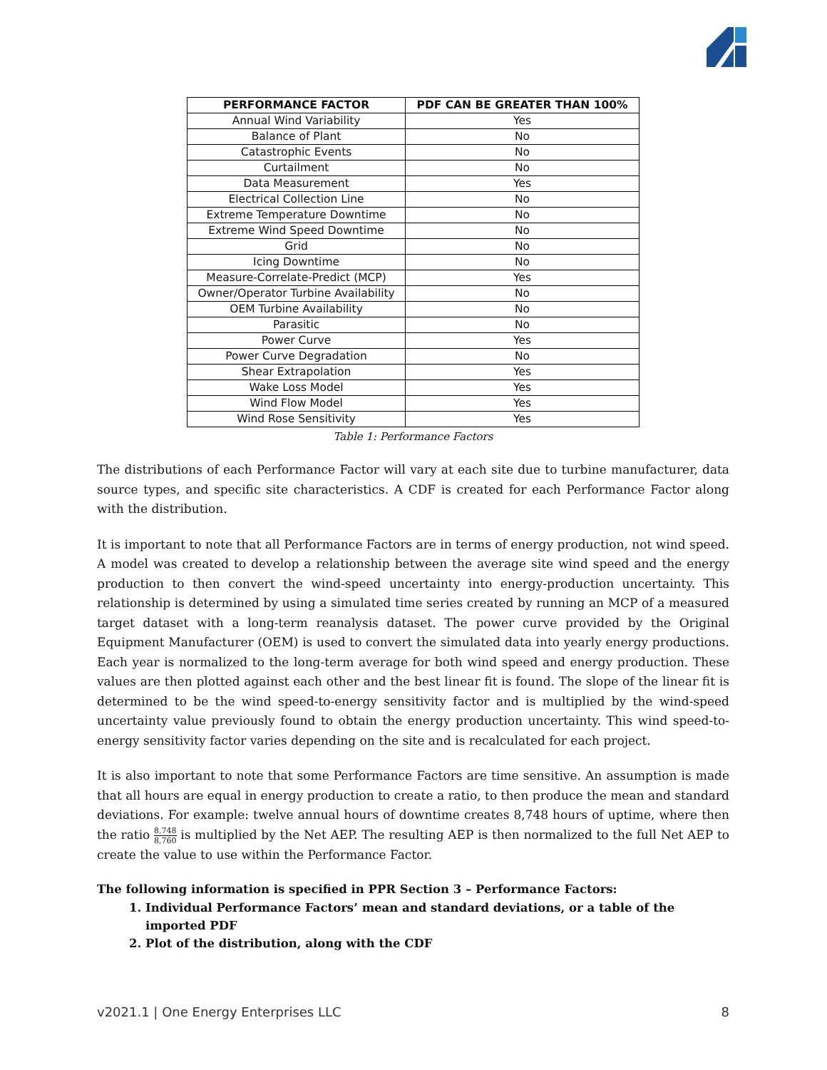| PERFORMANCE FACTOR | PDF CAN BE GREATER THAN 100% |
| --- | --- |
| Annual Wind Variability | Yes |
| Balance of Plant | No |
| Catastrophic Events | No |
| Curtailment | No |
| Data Measurement | Yes |
| Electrical Collection Line | No |
| Extreme Temperature Downtime | No |
| Extreme Wind Speed Downtime | No |
| Grid | No |
| Icing Downtime | No |
| Measure-Correlate-Predict (MCP) | Yes |
| Owner/Operator Turbine Availability | No |
| OEM Turbine Availability | No |
| Parasitic | No |
| Power Curve | Yes |
| Power Curve Degradation | No |
| Shear Extrapolation | Yes |
| Wake Loss Model | Yes |
| Wind Flow Model | Yes |
| Wind Rose Sensitivity | Yes |
Table 1: Performance Factors
The distributions of each Performance Factor will vary at each site due to turbine manufacturer, data source types, and specific site characteristics. A CDF is created for each Performance Factor along with the distribution.
It is important to note that all Performance Factors are in terms of energy production, not wind speed. A model was created to develop a relationship between the average site wind speed and the energy production to then convert the wind-speed uncertainty into energy-production uncertainty. This relationship is determined by using a simulated time series created by running an MCP of a measured target dataset with a long-term reanalysis dataset. The power curve provided by the Original Equipment Manufacturer (OEM) is used to convert the simulated data into yearly energy productions. Each year is normalized to the long-term average for both wind speed and energy production. These values are then plotted against each other and the best linear fit is found. The slope of the linear fit is determined to be the wind speed-to-energy sensitivity factor and is multiplied by the wind-speed uncertainty value previously found to obtain the energy production uncertainty. This wind speed-to-energy sensitivity factor varies depending on the site and is recalculated for each project.
It is also important to note that some Performance Factors are time sensitive. An assumption is made that all hours are equal in energy production to create a ratio, to then produce the mean and standard deviations. For example: twelve annual hours of downtime creates 8,748 hours of uptime, where then the ratio 8,748 8,760 is multiplied by the Net AEP. The resulting AEP is then normalized to the full Net AEP to create the value to use within the Performance Factor.
The following information is specified in PPR Section 3 – Performance Factors:
1. Individual Performance Factors’ mean and standard deviations, or a table of the imported PDF
2. Plot of the distribution, along with the CDF
v2021.1 | One Energy Enterprises LLC 8